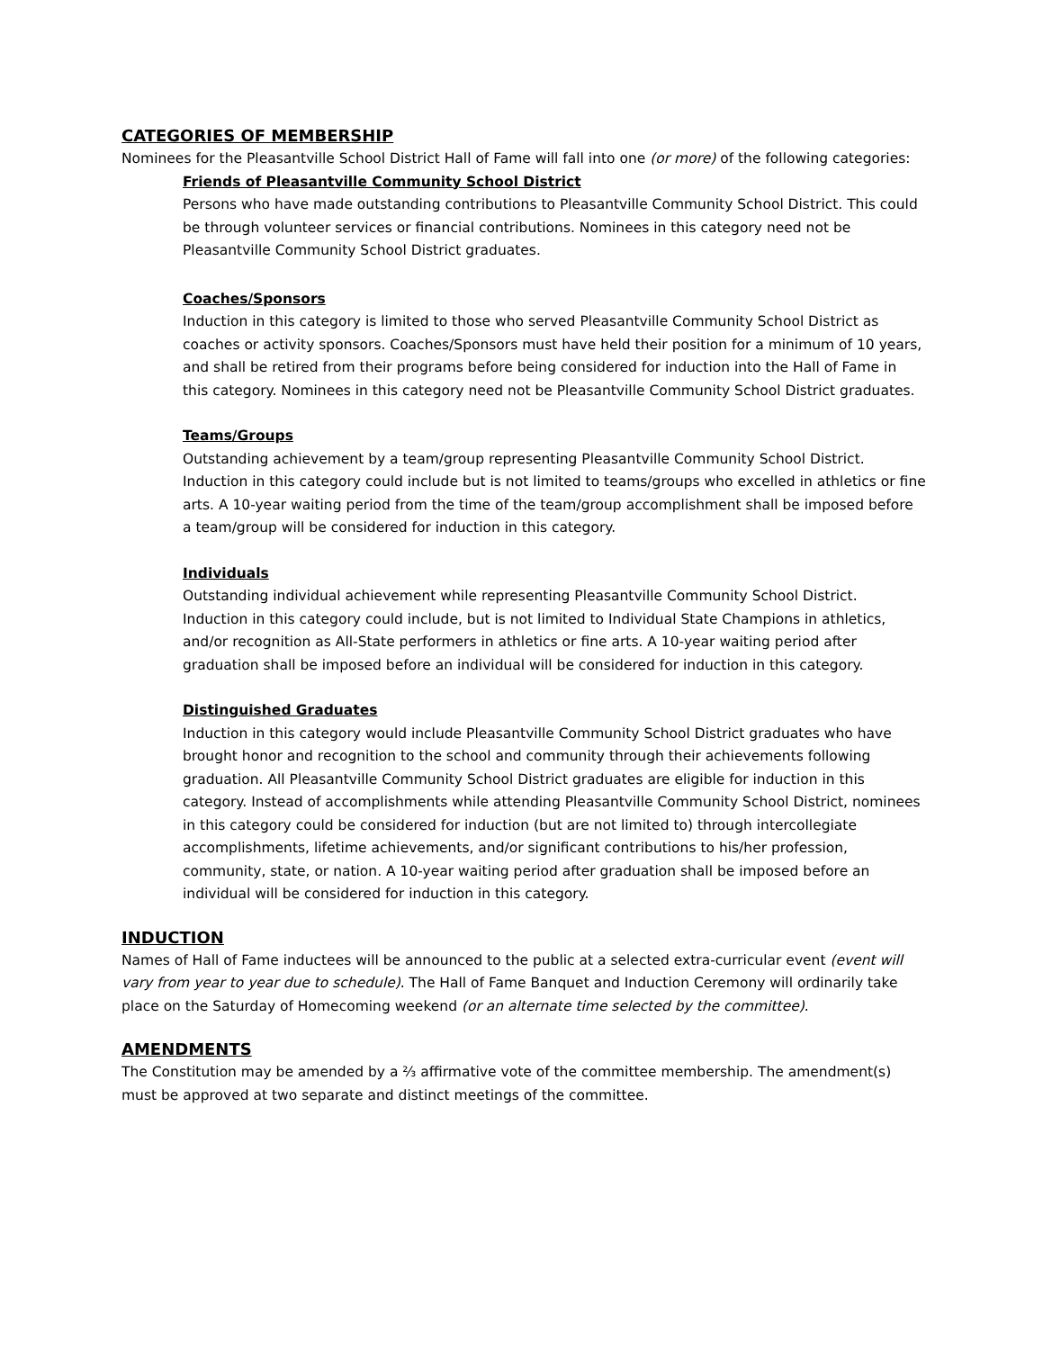CATEGORIES OF MEMBERSHIP
Nominees for the Pleasantville School District Hall of Fame will fall into one (or more) of the following categories:
Friends of Pleasantville Community School District
Persons who have made outstanding contributions to Pleasantville Community School District. This could be through volunteer services or financial contributions. Nominees in this category need not be Pleasantville Community School District graduates.
Coaches/Sponsors
Induction in this category is limited to those who served Pleasantville Community School District as coaches or activity sponsors. Coaches/Sponsors must have held their position for a minimum of 10 years, and shall be retired from their programs before being considered for induction into the Hall of Fame in this category. Nominees in this category need not be Pleasantville Community School District graduates.
Teams/Groups
Outstanding achievement by a team/group representing Pleasantville Community School District. Induction in this category could include but is not limited to teams/groups who excelled in athletics or fine arts. A 10-year waiting period from the time of the team/group accomplishment shall be imposed before a team/group will be considered for induction in this category.
Individuals
Outstanding individual achievement while representing Pleasantville Community School District. Induction in this category could include, but is not limited to Individual State Champions in athletics, and/or recognition as All-State performers in athletics or fine arts. A 10-year waiting period after graduation shall be imposed before an individual will be considered for induction in this category.
Distinguished Graduates
Induction in this category would include Pleasantville Community School District graduates who have brought honor and recognition to the school and community through their achievements following graduation. All Pleasantville Community School District graduates are eligible for induction in this category. Instead of accomplishments while attending Pleasantville Community School District, nominees in this category could be considered for induction (but are not limited to) through intercollegiate accomplishments, lifetime achievements, and/or significant contributions to his/her profession, community, state, or nation. A 10-year waiting period after graduation shall be imposed before an individual will be considered for induction in this category.
INDUCTION
Names of Hall of Fame inductees will be announced to the public at a selected extra-curricular event (event will vary from year to year due to schedule). The Hall of Fame Banquet and Induction Ceremony will ordinarily take place on the Saturday of Homecoming weekend (or an alternate time selected by the committee).
AMENDMENTS
The Constitution may be amended by a ⅔ affirmative vote of the committee membership. The amendment(s) must be approved at two separate and distinct meetings of the committee.